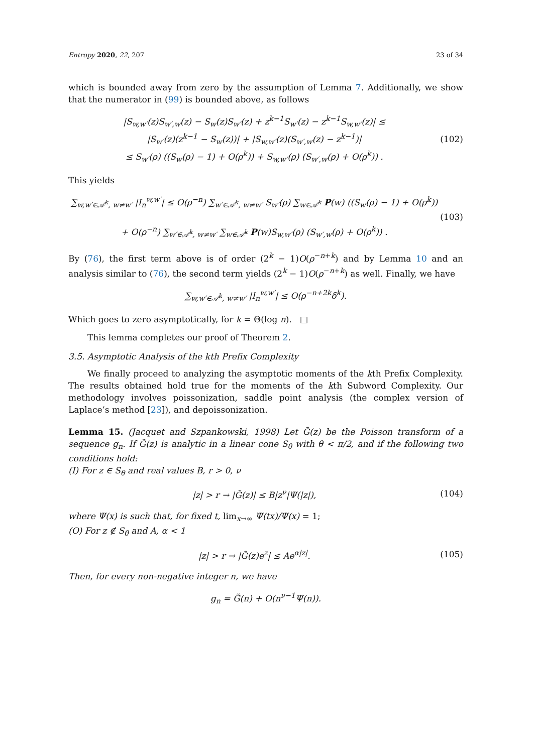Entropy 2020, 22, 207 23 of 34
which is bounded away from zero by the assumption of Lemma 7. Additionally, we show that the numerator in (99) is bounded above, as follows
|S<sub>w,w′</sub>(z)S<sub>w′,w</sub>(z) − S<sub>w</sub>(z)S<sub>w′</sub>(z) + z<sup>k−1</sup>S<sub>w′</sub>(z) − z<sup>k−1</sup>S<sub>w,w′</sub>(z)| ≤
|S<sub>w′</sub>(z)(z<sup>k−1</sup> − S<sub>w</sub>(z))| + |S<sub>w,w′</sub>(z)(S<sub>w′,w</sub>(z) − z<sup>k−1</sup>)|
≤ S<sub>w′</sub>(ρ) ((S<sub>w</sub>(ρ) − 1) + O(ρ<sup>k</sup>)) + S<sub>w,w′</sub>(ρ) (S<sub>w′,w</sub>(ρ) + O(ρ<sup>k</sup>)) .
(102)
This yields
∑<sub>w,w′∈𝒜<sup>k</sup>, w≠w′</sub> |I<sub>n</sub><sup>w,w′</sup>| ≤ O(ρ<sup>−n</sup>) ∑<sub>w′∈𝒜<sup>k</sup>, w≠w′</sub> S<sub>w′</sub>(ρ) ∑<sub>w∈𝒜<sup>k</sup></sub> P(w) ((S<sub>w</sub>(ρ) − 1) + O(ρ<sup>k</sup>))
+ O(ρ<sup>−n</sup>) ∑<sub>w′∈𝒜<sup>k</sup>, w≠w′</sub> ∑<sub>w∈𝒜<sup>k</sup></sub> P(w)S<sub>w,w′</sub>(ρ) (S<sub>w′,w</sub>(ρ) + O(ρ<sup>k</sup>)) .
(103)
By (76), the first term above is of order (2<sup>k</sup> − 1)O(ρ<sup>−n+k</sup>) and by Lemma 10 and an analysis similar to (76), the second term yields (2<sup>k</sup> − 1)O(ρ<sup>−n+k</sup>) as well. Finally, we have
∑<sub>w,w′∈𝒜<sup>k</sup>, w≠w′</sub> |I<sub>n</sub><sup>w,w′</sup>| ≤ O(ρ<sup>−n+2k</sup>δ<sup>k</sup>).
Which goes to zero asymptotically, for k = Θ(log n). □
This lemma completes our proof of Theorem 2.
3.5. Asymptotic Analysis of the kth Prefix Complexity
We finally proceed to analyzing the asymptotic moments of the kth Prefix Complexity. The results obtained hold true for the moments of the kth Subword Complexity. Our methodology involves poissonization, saddle point analysis (the complex version of Laplace’s method [23]), and depoissonization.
Lemma 15. (Jacquet and Szpankowski, 1998) Let G̃(z) be the Poisson transform of a sequence g<sub>n</sub>. If G̃(z) is analytic in a linear cone S<sub>θ</sub> with θ < π/2, and if the following two conditions hold:
(I) For z ∈ S<sub>θ</sub> and real values B, r > 0, ν
|z| > r → |G̃(z)| ≤ B|z<sup>ν</sup>|Ψ(|z|),
(104)
where Ψ(x) is such that, for fixed t, lim<sub>x→∞</sub> Ψ(tx)/Ψ(x) = 1;
(O) For z ∉ S<sub>θ</sub> and A, α < 1
|z| > r → |G̃(z)e<sup>z</sup>| ≤ Ae<sup>α|z|</sup>. (105)
Then, for every non-negative integer n, we have
g<sub>n</sub> = G̃(n) + O(n<sup>ν−1</sup>Ψ(n)).